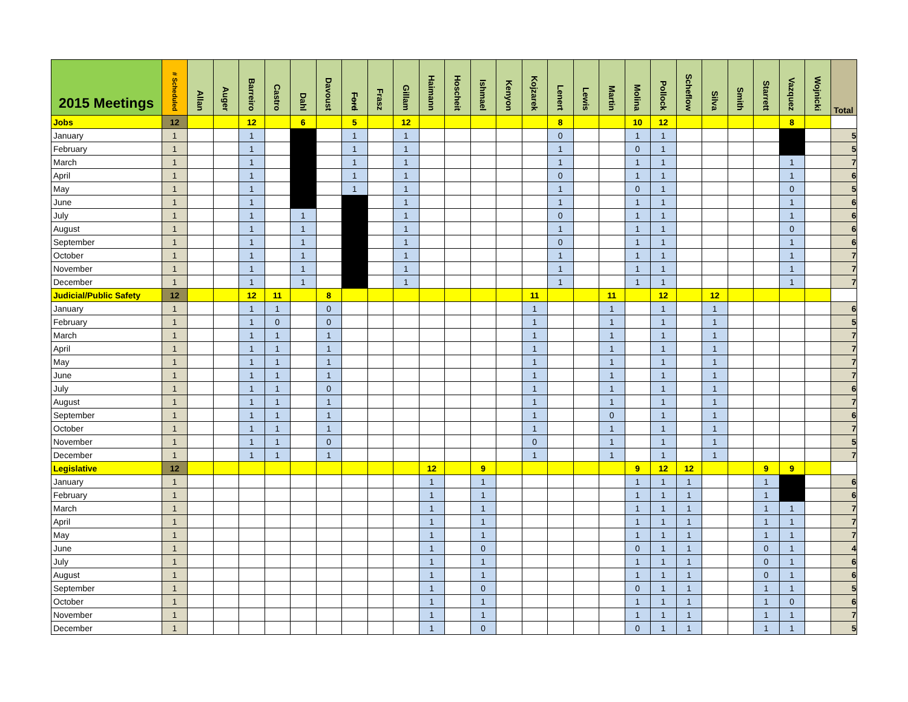| 2015 Meetings | # Scheduled | Allan | Auger | Barreiro | Castro | Dahl | Davoust | Ford | Frasz | Gillam | Haimann | Hoscheit | Ishmael | Kenyon | Kojzarek | Lenert | Lewis | Martin | Molina | Pollock | Scheflow | Silva | Smith | Starrett | Vazquez | Wojnicki | Total |
| --- | --- | --- | --- | --- | --- | --- | --- | --- | --- | --- | --- | --- | --- | --- | --- | --- | --- | --- | --- | --- | --- | --- | --- | --- | --- | --- | --- |
| Jobs | 12 | | | 12 | | 6 | | 5 | | 12 | | | | | | 8 | | | 10 | 12 | | | | | 8 | | |
| January | 1 | | | 1 | | | | 1 | | 1 | | | | | | 0 | | | 1 | 1 | | | | | | | 5 |
| February | 1 | | | 1 | | | | 1 | | 1 | | | | | | 1 | | | 0 | 1 | | | | | | | 5 |
| March | 1 | | | 1 | | | | 1 | | 1 | | | | | | 1 | | | 1 | 1 | | | | | 1 | | 7 |
| April | 1 | | | 1 | | | | 1 | | 1 | | | | | | 0 | | | 1 | 1 | | | | | 1 | | 6 |
| May | 1 | | | 1 | | | | 1 | | 1 | | | | | | 1 | | | 0 | 1 | | | | | 0 | | 5 |
| June | 1 | | | 1 | | | | | | 1 | | | | | | 1 | | | 1 | 1 | | | | | 1 | | 6 |
| July | 1 | | | 1 | | 1 | | | | 1 | | | | | | 0 | | | 1 | 1 | | | | | 1 | | 6 |
| August | 1 | | | 1 | | 1 | | | | 1 | | | | | | 1 | | | 1 | 1 | | | | | 0 | | 6 |
| September | 1 | | | 1 | | 1 | | | | 1 | | | | | | 0 | | | 1 | 1 | | | | | 1 | | 6 |
| October | 1 | | | 1 | | 1 | | | | 1 | | | | | | 1 | | | 1 | 1 | | | | | 1 | | 7 |
| November | 1 | | | 1 | | 1 | | | | 1 | | | | | | 1 | | | 1 | 1 | | | | | 1 | | 7 |
| December | 1 | | | 1 | | 1 | | | | 1 | | | | | | 1 | | | 1 | 1 | | | | | 1 | | 7 |
| Judicial/Public Safety | 12 | | | 12 | 11 | | 8 | | | | | | | | 11 | | | 11 | | 12 | | 12 | | | | | |
| January | 1 | | | 1 | 1 | | 0 | | | | | | | | 1 | | | 1 | | 1 | | 1 | | | | | 6 |
| February | 1 | | | 1 | 0 | | 0 | | | | | | | | 1 | | | 1 | | 1 | | 1 | | | | | 5 |
| March | 1 | | | 1 | 1 | | 1 | | | | | | | | 1 | | | 1 | | 1 | | 1 | | | | | 7 |
| April | 1 | | | 1 | 1 | | 1 | | | | | | | | 1 | | | 1 | | 1 | | 1 | | | | | 7 |
| May | 1 | | | 1 | 1 | | 1 | | | | | | | | 1 | | | 1 | | 1 | | 1 | | | | | 7 |
| June | 1 | | | 1 | 1 | | 1 | | | | | | | | 1 | | | 1 | | 1 | | 1 | | | | | 7 |
| July | 1 | | | 1 | 1 | | 0 | | | | | | | | 1 | | | 1 | | 1 | | 1 | | | | | 6 |
| August | 1 | | | 1 | 1 | | 1 | | | | | | | | 1 | | | 1 | | 1 | | 1 | | | | | 7 |
| September | 1 | | | 1 | 1 | | 1 | | | | | | | | 1 | | | 0 | | 1 | | 1 | | | | | 6 |
| October | 1 | | | 1 | 1 | | 1 | | | | | | | | 1 | | | 1 | | 1 | | 1 | | | | | 7 |
| November | 1 | | | 1 | 1 | | 0 | | | | | | | | 0 | | | 1 | | 1 | | 1 | | | | | 5 |
| December | 1 | | | 1 | 1 | | 1 | | | | | | | | 1 | | | 1 | | 1 | | 1 | | | | | 7 |
| Legislative | 12 | | | | | | | | | | 12 | | 9 | | | | | | 9 | 12 | 12 | | | 9 | 9 | | |
| January | 1 | | | | | | | | | | 1 | | 1 | | | | | | 1 | 1 | 1 | | | 1 | | | 6 |
| February | 1 | | | | | | | | | | 1 | | 1 | | | | | | 1 | 1 | 1 | | | 1 | | | 6 |
| March | 1 | | | | | | | | | | 1 | | 1 | | | | | | 1 | 1 | 1 | | | 1 | 1 | | 7 |
| April | 1 | | | | | | | | | | 1 | | 1 | | | | | | 1 | 1 | 1 | | | 1 | 1 | | 7 |
| May | 1 | | | | | | | | | | 1 | | 1 | | | | | | 1 | 1 | 1 | | | 1 | 1 | | 7 |
| June | 1 | | | | | | | | | | 1 | | 0 | | | | | | 0 | 1 | 1 | | | 0 | 1 | | 4 |
| July | 1 | | | | | | | | | | 1 | | 1 | | | | | | 1 | 1 | 1 | | | 0 | 1 | | 6 |
| August | 1 | | | | | | | | | | 1 | | 1 | | | | | | 1 | 1 | 1 | | | 0 | 1 | | 6 |
| September | 1 | | | | | | | | | | 1 | | 0 | | | | | | 0 | 1 | 1 | | | 1 | 1 | | 5 |
| October | 1 | | | | | | | | | | 1 | | 1 | | | | | | 1 | 1 | 1 | | | 1 | 0 | | 6 |
| November | 1 | | | | | | | | | | 1 | | 1 | | | | | | 1 | 1 | 1 | | | 1 | 1 | | 7 |
| December | 1 | | | | | | | | | | 1 | | 0 | | | | | | 0 | 1 | 1 | | | 1 | 1 | | 5 |